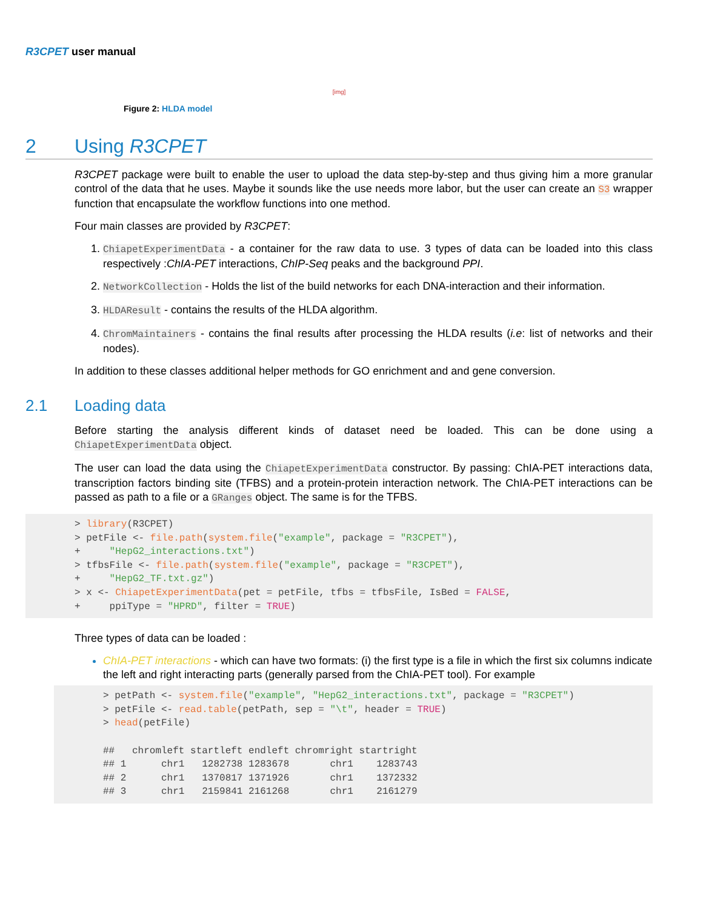R3CPET user manual
[img]
Figure 2: HLDA model
2 Using R3CPET
R3CPET package were built to enable the user to upload the data step-by-step and thus giving him a more granular control of the data that he uses. Maybe it sounds like the use needs more labor, but the user can create an S3 wrapper function that encapsulate the workflow functions into one method.
Four main classes are provided by R3CPET:
1. ChiapetExperimentData - a container for the raw data to use. 3 types of data can be loaded into this class respectively :ChIA-PET interactions, ChIP-Seq peaks and the background PPI.
2. NetworkCollection - Holds the list of the build networks for each DNA-interaction and their information.
3. HLDAResult - contains the results of the HLDA algorithm.
4. ChromMaintainers - contains the final results after processing the HLDA results (i.e: list of networks and their nodes).
In addition to these classes additional helper methods for GO enrichment and and gene conversion.
2.1 Loading data
Before starting the analysis different kinds of dataset need be loaded. This can be done using a ChiapetExperimentData object.
The user can load the data using the ChiapetExperimentData constructor. By passing: ChIA-PET interactions data, transcription factors binding site (TFBS) and a protein-protein interaction network. The ChIA-PET interactions can be passed as path to a file or a GRanges object. The same is for the TFBS.
> library(R3CPET)
> petFile <- file.path(system.file("example", package = "R3CPET"),
+     "HepG2_interactions.txt")
> tfbsFile <- file.path(system.file("example", package = "R3CPET"),
+     "HepG2_TF.txt.gz")
> x <- ChiapetExperimentData(pet = petFile, tfbs = tfbsFile, IsBed = FALSE,
+     ppiType = "HPRD", filter = TRUE)
Three types of data can be loaded :
ChIA-PET interactions - which can have two formats: (i) the first type is a file in which the first six columns indicate the left and right interacting parts (generally parsed from the ChIA-PET tool). For example
> petPath <- system.file("example", "HepG2_interactions.txt", package = "R3CPET")
> petFile <- read.table(petPath, sep = "\t", header = TRUE)
> head(petFile)

##   chromleft startleft endleft chromright startright
## 1      chr1   1282738 1283678       chr1    1283743
## 2      chr1   1370817 1371926       chr1    1372332
## 3      chr1   2159841 2161268       chr1    2161279